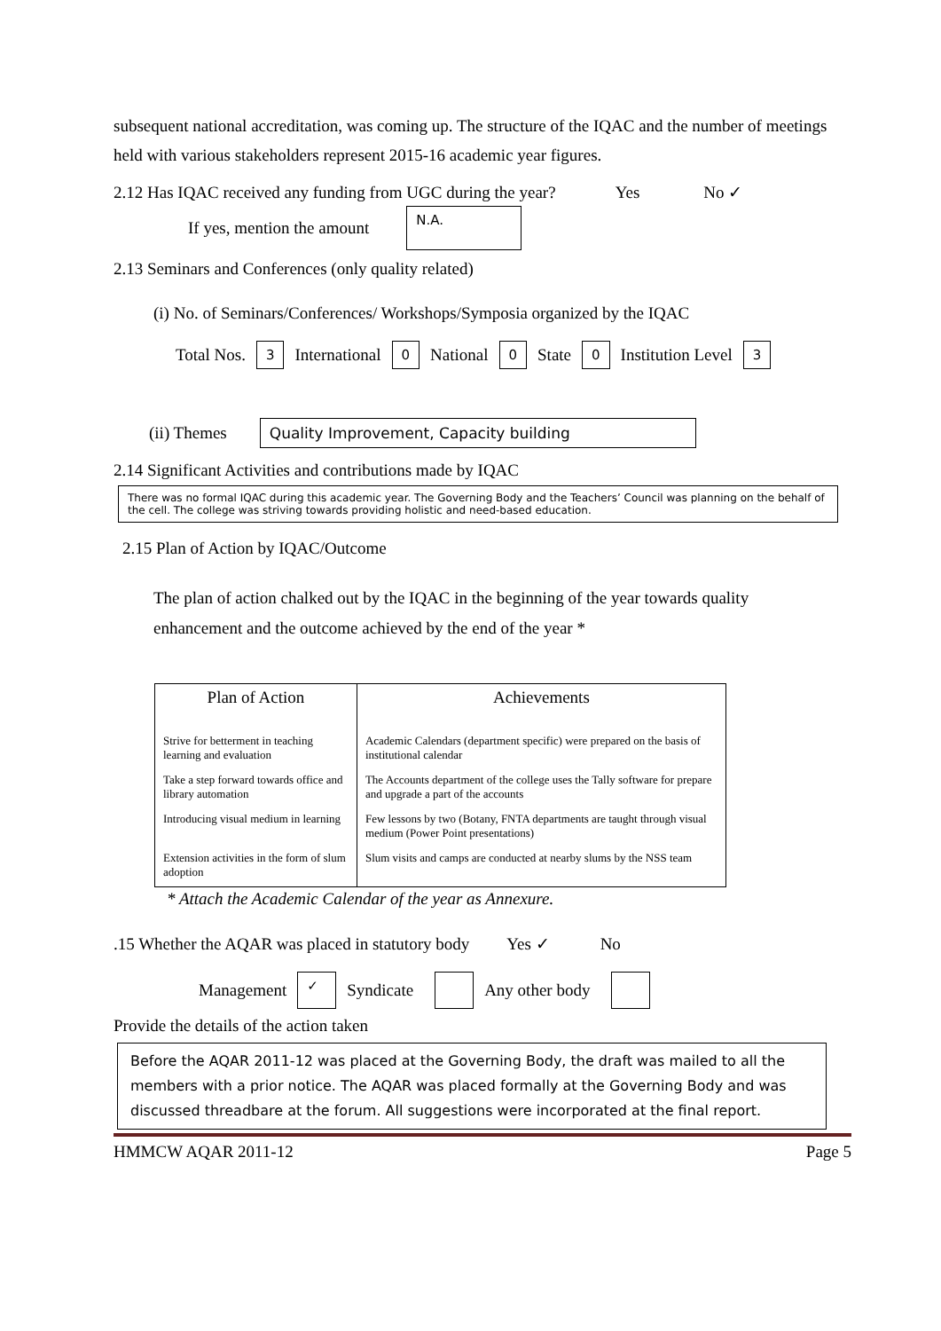subsequent national accreditation, was coming up. The structure of the IQAC and the number of meetings held with various stakeholders represent 2015-16 academic year figures.
2.12 Has IQAC received any funding from UGC during the year? Yes No ✓
If yes, mention the amount N.A.
2.13 Seminars and Conferences (only quality related)
(i) No. of Seminars/Conferences/ Workshops/Symposia organized by the IQAC
Total Nos. 3 International 0 National 0 State 0 Institution Level 3
(ii) Themes Quality Improvement, Capacity building
2.14 Significant Activities and contributions made by IQAC
There was no formal IQAC during this academic year. The Governing Body and the Teachers’ Council was planning on the behalf of the cell. The college was striving towards providing holistic and need-based education.
2.15 Plan of Action by IQAC/Outcome
The plan of action chalked out by the IQAC in the beginning of the year towards quality
enhancement and the outcome achieved by the end of the year *
| Plan of Action | Achievements |
| --- | --- |
| Strive for betterment in teaching learning and evaluation | Academic Calendars (department specific) were prepared on the basis of institutional calendar |
| Take a step forward towards office and library automation | The Accounts department of the college uses the Tally software for prepare and upgrade a part of the accounts |
| Introducing visual medium in learning | Few lessons by two (Botany, FNTA departments are taught through visual medium (Power Point presentations) |
| Extension activities in the form of slum adoption | Slum visits and camps are conducted at nearby slums by the NSS team |
* Attach the Academic Calendar of the year as Annexure.
.15 Whether the AQAR was placed in statutory body Yes ✓ No
Management ✓ Syndicate Any other body
Provide the details of the action taken
Before the AQAR 2011-12 was placed at the Governing Body, the draft was mailed to all the members with a prior notice. The AQAR was placed formally at the Governing Body and was discussed threadbare at the forum. All suggestions were incorporated at the final report.
HMMCW AQAR 2011-12 Page 5